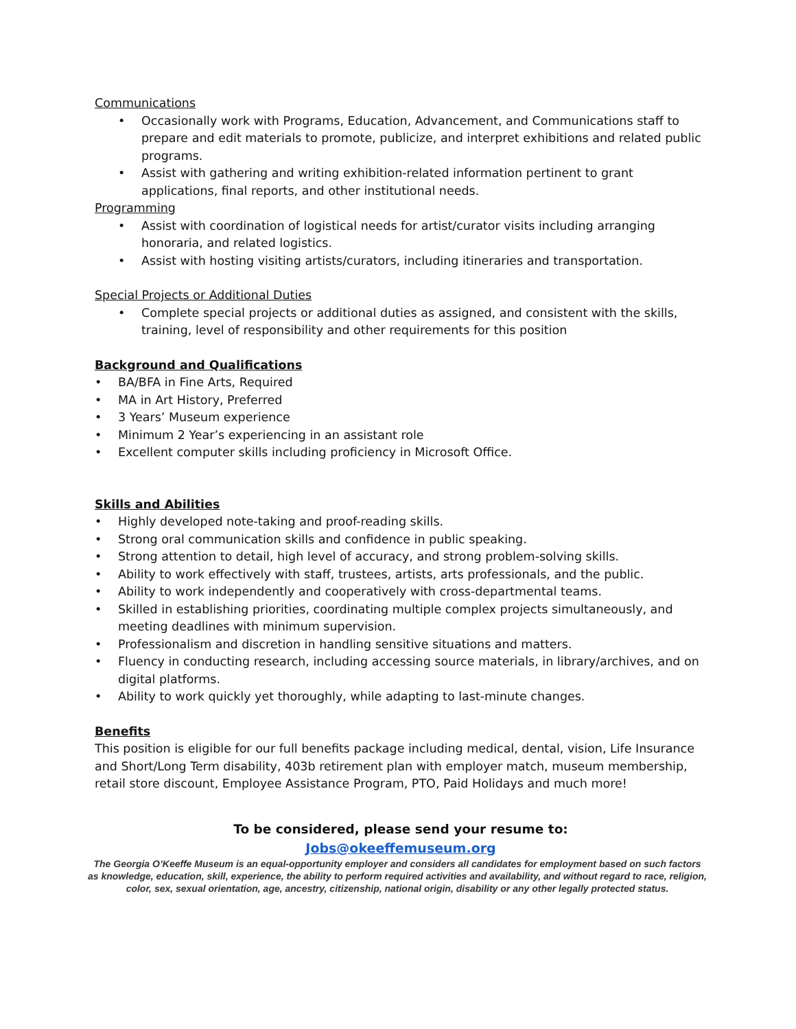Communications
• Occasionally work with Programs, Education, Advancement, and Communications staff to prepare and edit materials to promote, publicize, and interpret exhibitions and related public programs.
• Assist with gathering and writing exhibition-related information pertinent to grant applications, final reports, and other institutional needs.
Programming
• Assist with coordination of logistical needs for artist/curator visits including arranging honoraria, and related logistics.
• Assist with hosting visiting artists/curators, including itineraries and transportation.
Special Projects or Additional Duties
• Complete special projects or additional duties as assigned, and consistent with the skills, training, level of responsibility and other requirements for this position
Background and Qualifications
• BA/BFA in Fine Arts, Required
• MA in Art History, Preferred
• 3 Years’ Museum experience
• Minimum 2 Year’s experiencing in an assistant role
• Excellent computer skills including proficiency in Microsoft Office.
Skills and Abilities
• Highly developed note-taking and proof-reading skills.
• Strong oral communication skills and confidence in public speaking.
• Strong attention to detail, high level of accuracy, and strong problem-solving skills.
• Ability to work effectively with staff, trustees, artists, arts professionals, and the public.
• Ability to work independently and cooperatively with cross-departmental teams.
• Skilled in establishing priorities, coordinating multiple complex projects simultaneously, and meeting deadlines with minimum supervision.
• Professionalism and discretion in handling sensitive situations and matters.
• Fluency in conducting research, including accessing source materials, in library/archives, and on digital platforms.
• Ability to work quickly yet thoroughly, while adapting to last-minute changes.
Benefits
This position is eligible for our full benefits package including medical, dental, vision, Life Insurance and Short/Long Term disability, 403b retirement plan with employer match, museum membership, retail store discount, Employee Assistance Program, PTO, Paid Holidays and much more!
To be considered, please send your resume to:
Jobs@okeeffemuseum.org
The Georgia O’Keeffe Museum is an equal-opportunity employer and considers all candidates for employment based on such factors as knowledge, education, skill, experience, the ability to perform required activities and availability, and without regard to race, religion, color, sex, sexual orientation, age, ancestry, citizenship, national origin, disability or any other legally protected status.